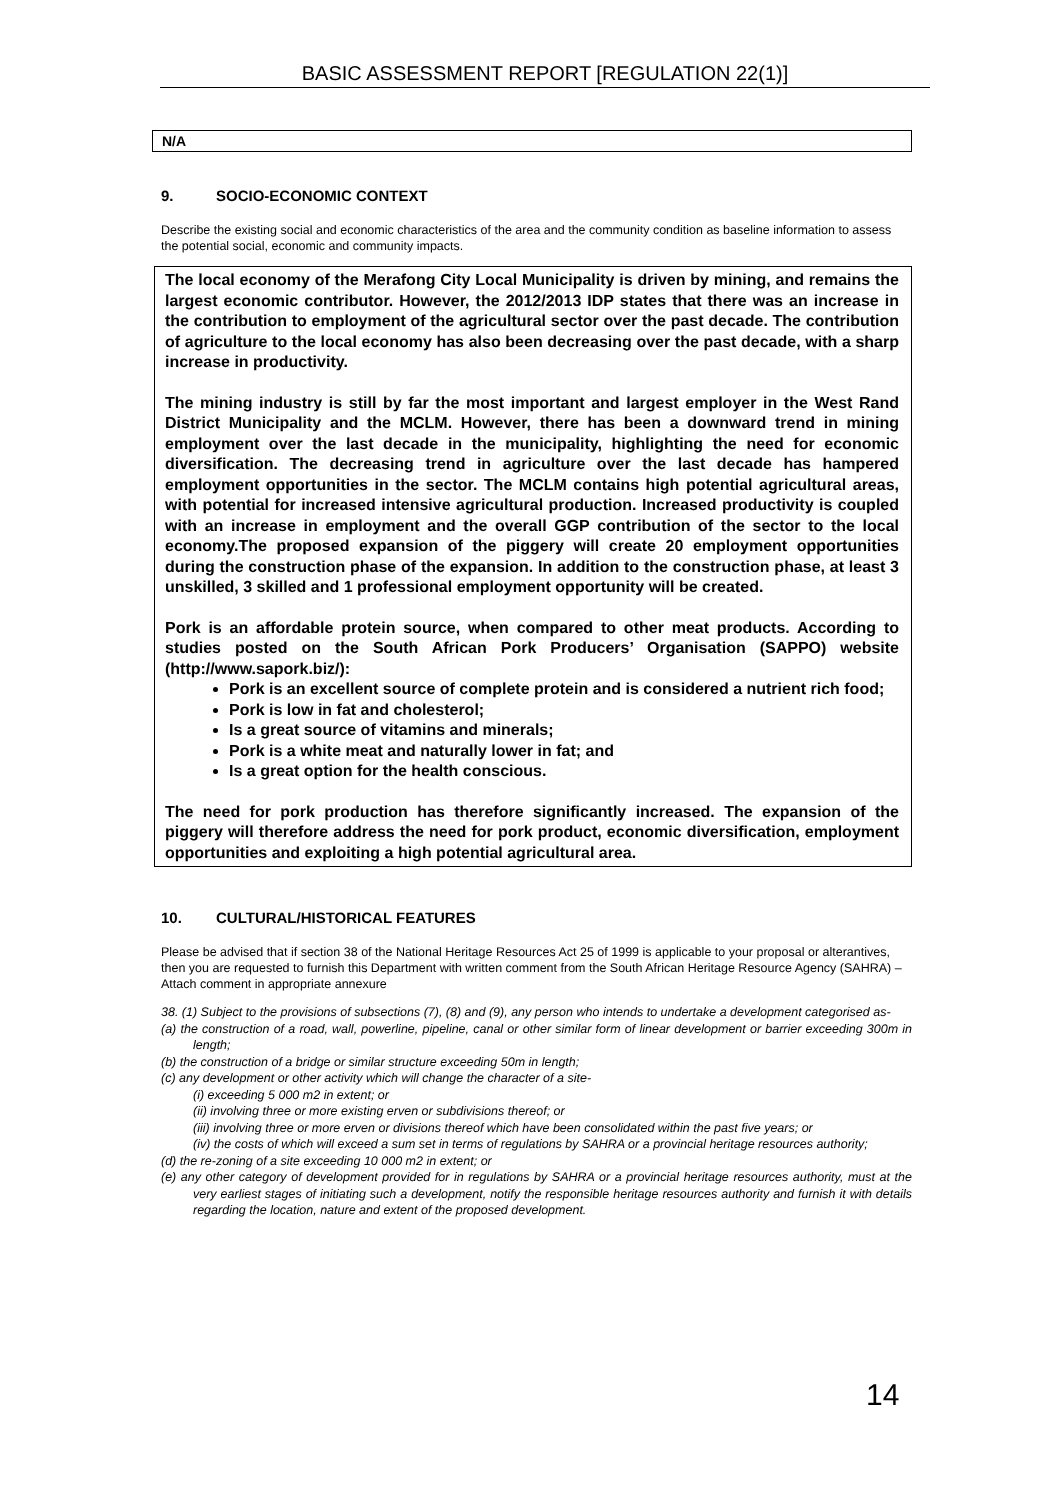BASIC ASSESSMENT REPORT [REGULATION 22(1)]
N/A
9. SOCIO-ECONOMIC CONTEXT
Describe the existing social and economic characteristics of the area and the community condition as baseline information to assess the potential social, economic and community impacts.
The local economy of the Merafong City Local Municipality is driven by mining, and remains the largest economic contributor. However, the 2012/2013 IDP states that there was an increase in the contribution to employment of the agricultural sector over the past decade. The contribution of agriculture to the local economy has also been decreasing over the past decade, with a sharp increase in productivity.
The mining industry is still by far the most important and largest employer in the West Rand District Municipality and the MCLM. However, there has been a downward trend in mining employment over the last decade in the municipality, highlighting the need for economic diversification. The decreasing trend in agriculture over the last decade has hampered employment opportunities in the sector. The MCLM contains high potential agricultural areas, with potential for increased intensive agricultural production. Increased productivity is coupled with an increase in employment and the overall GGP contribution of the sector to the local economy.The proposed expansion of the piggery will create 20 employment opportunities during the construction phase of the expansion. In addition to the construction phase, at least 3 unskilled, 3 skilled and 1 professional employment opportunity will be created.
Pork is an affordable protein source, when compared to other meat products. According to studies posted on the South African Pork Producers’ Organisation (SAPPO) website (http://www.sapork.biz/):
Pork is an excellent source of complete protein and is considered a nutrient rich food;
Pork is low in fat and cholesterol;
Is a great source of vitamins and minerals;
Pork is a white meat and naturally lower in fat; and
Is a great option for the health conscious.
The need for pork production has therefore significantly increased. The expansion of the piggery will therefore address the need for pork product, economic diversification, employment opportunities and exploiting a high potential agricultural area.
10. CULTURAL/HISTORICAL FEATURES
Please be advised that if section 38 of the National Heritage Resources Act 25 of 1999 is applicable to your proposal or alterantives, then you are requested to furnish this Department with written comment from the South African Heritage Resource Agency (SAHRA) – Attach comment in appropriate annexure
38. (1) Subject to the provisions of subsections (7), (8) and (9), any person who intends to undertake a development categorised as-
(a) the construction of a road, wall, powerline, pipeline, canal or other similar form of linear development or barrier exceeding 300m in length;
(b) the construction of a bridge or similar structure exceeding 50m in length;
(c) any development or other activity which will change the character of a site-
(i) exceeding 5 000 m2 in extent; or
(ii) involving three or more existing erven or subdivisions thereof; or
(iii) involving three or more erven or divisions thereof which have been consolidated within the past five years; or
(iv) the costs of which will exceed a sum set in terms of regulations by SAHRA or a provincial heritage resources authority;
(d) the re-zoning of a site exceeding 10 000 m2 in extent; or
(e) any other category of development provided for in regulations by SAHRA or a provincial heritage resources authority, must at the very earliest stages of initiating such a development, notify the responsible heritage resources authority and furnish it with details regarding the location, nature and extent of the proposed development.
14